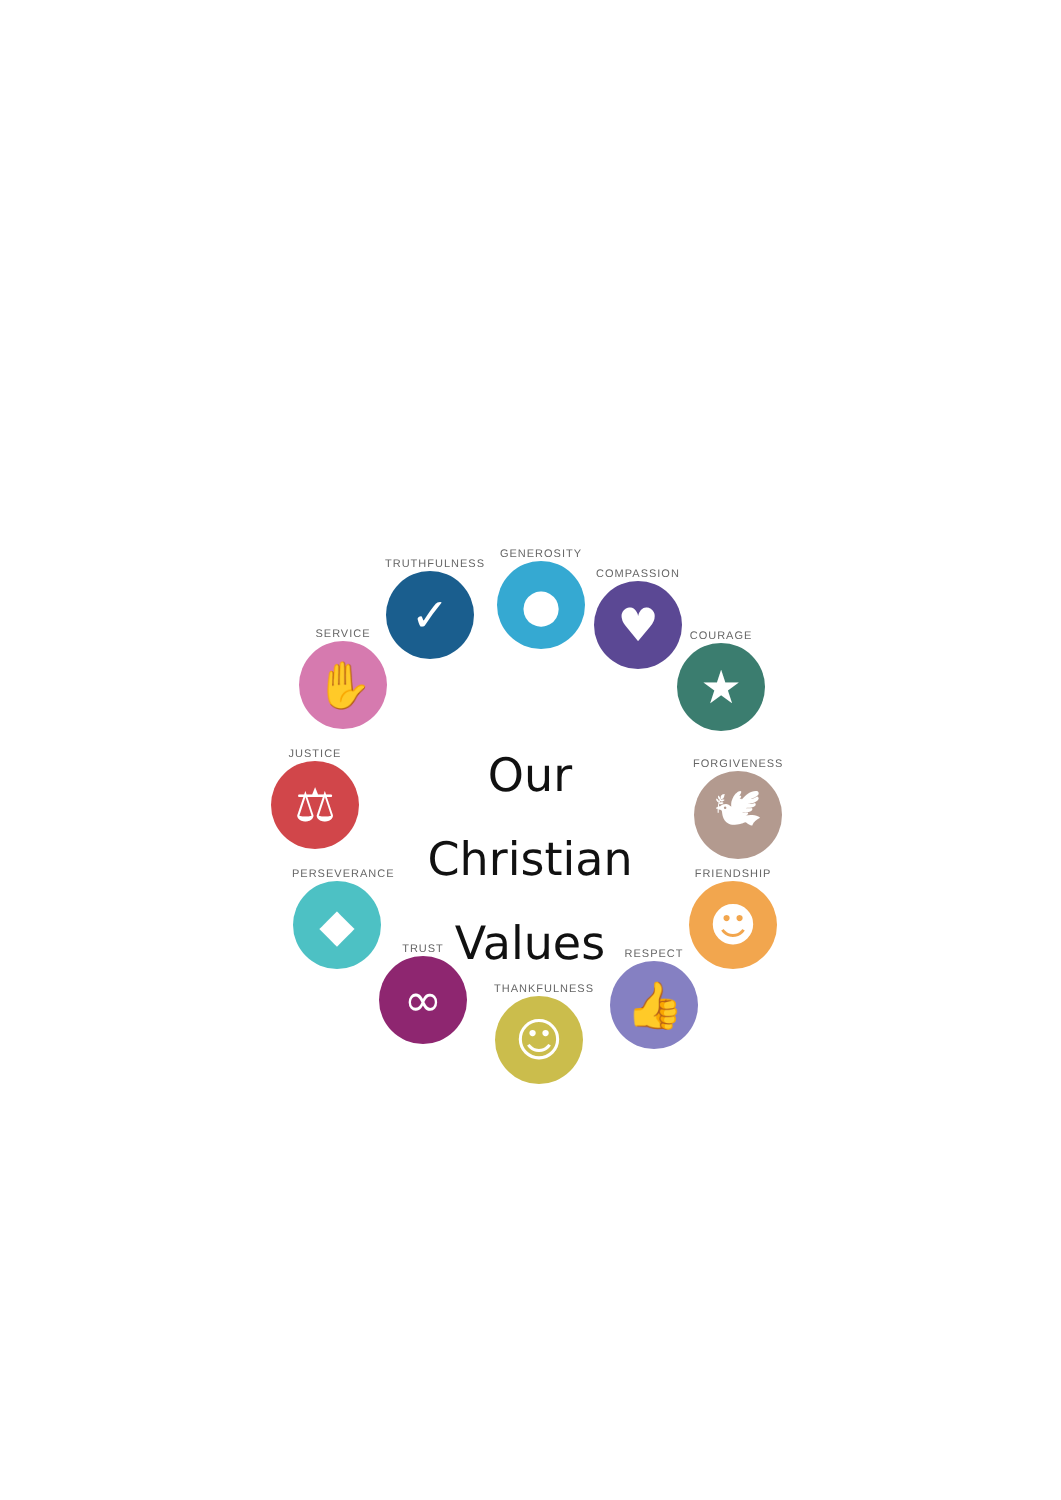TRUTHFULNESS
✓
GENEROSITY
●
COMPASSION
♥
SERVICE
✋
COURAGE
★
JUSTICE
⚖
Our Christian
Values
FORGIVENESS
🕊
PERSEVERANCE
◆
FRIENDSHIP
☻
TRUST
∞
THANKFULNESS
☺
RESPECT
👍